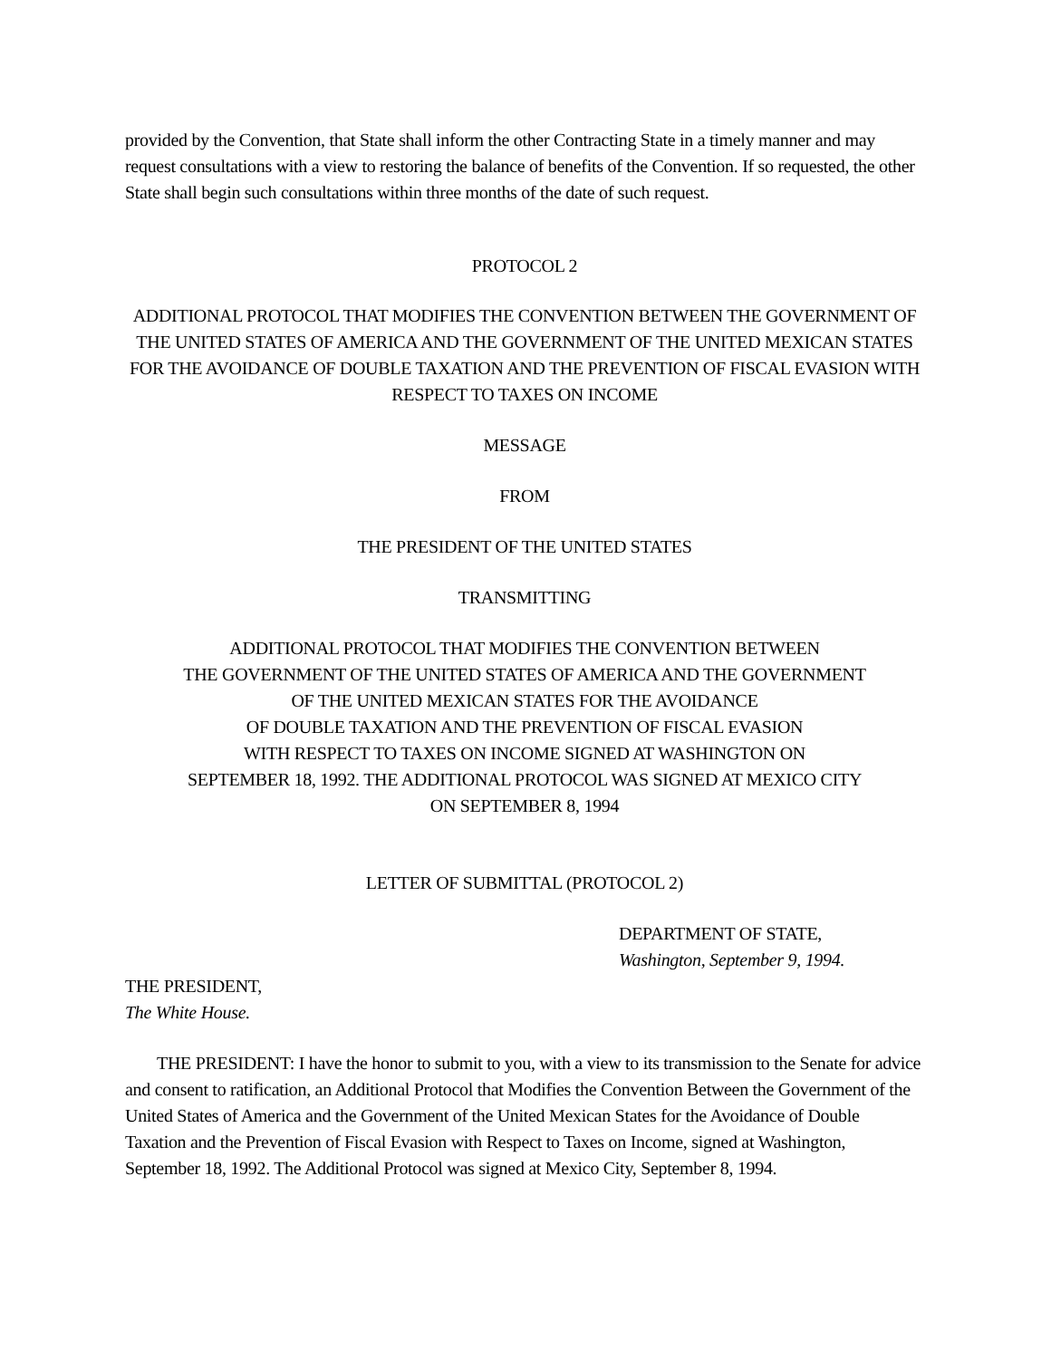provided by the Convention, that State shall inform the other Contracting State in a timely manner and may request consultations with a view to restoring the balance of benefits of the Convention. If so requested, the other State shall begin such consultations within three months of the date of such request.
PROTOCOL 2
ADDITIONAL PROTOCOL THAT MODIFIES THE CONVENTION BETWEEN THE GOVERNMENT OF THE UNITED STATES OF AMERICA AND THE GOVERNMENT OF THE UNITED MEXICAN STATES FOR THE AVOIDANCE OF DOUBLE TAXATION AND THE PREVENTION OF FISCAL EVASION WITH RESPECT TO TAXES ON INCOME
MESSAGE
FROM
THE PRESIDENT OF THE UNITED STATES
TRANSMITTING
ADDITIONAL PROTOCOL THAT MODIFIES THE CONVENTION BETWEEN
THE GOVERNMENT OF THE UNITED STATES OF AMERICA AND THE GOVERNMENT
OF THE UNITED MEXICAN STATES FOR THE AVOIDANCE
OF DOUBLE TAXATION AND THE PREVENTION OF FISCAL EVASION
WITH RESPECT TO TAXES ON INCOME SIGNED AT WASHINGTON ON
SEPTEMBER 18, 1992. THE ADDITIONAL PROTOCOL WAS SIGNED AT MEXICO CITY
ON SEPTEMBER 8, 1994
LETTER OF SUBMITTAL (PROTOCOL 2)
DEPARTMENT OF STATE,
Washington, September 9, 1994.
THE PRESIDENT,
The White House.
THE PRESIDENT: I have the honor to submit to you, with a view to its transmission to the Senate for advice and consent to ratification, an Additional Protocol that Modifies the Convention Between the Government of the United States of America and the Government of the United Mexican States for the Avoidance of Double Taxation and the Prevention of Fiscal Evasion with Respect to Taxes on Income, signed at Washington, September 18, 1992. The Additional Protocol was signed at Mexico City, September 8, 1994.